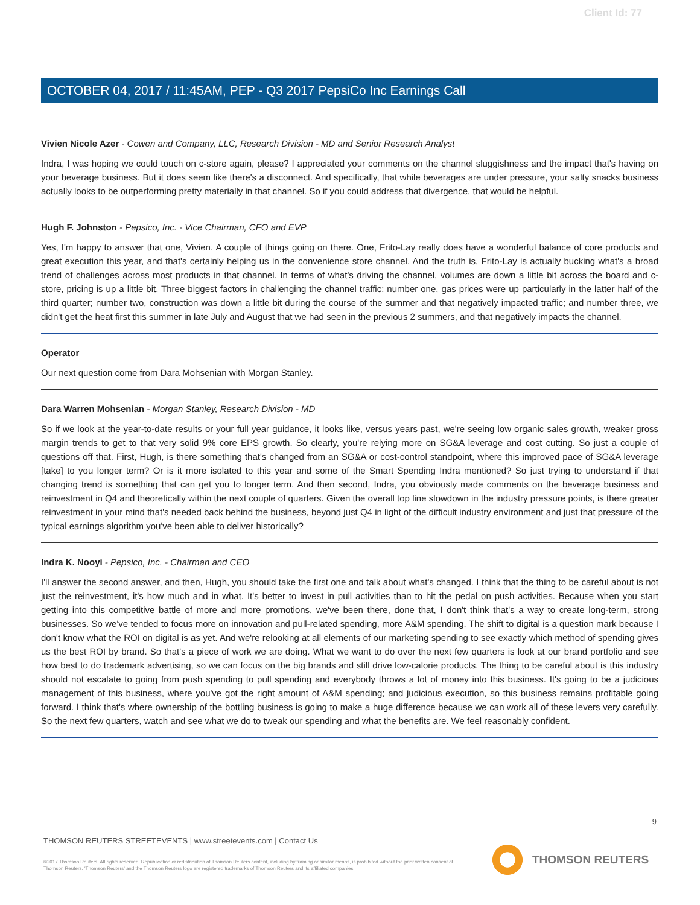Client Id: 77
OCTOBER 04, 2017 / 11:45AM, PEP - Q3 2017 PepsiCo Inc Earnings Call
Vivien Nicole Azer - Cowen and Company, LLC, Research Division - MD and Senior Research Analyst
Indra, I was hoping we could touch on c-store again, please? I appreciated your comments on the channel sluggishness and the impact that's having on your beverage business. But it does seem like there's a disconnect. And specifically, that while beverages are under pressure, your salty snacks business actually looks to be outperforming pretty materially in that channel. So if you could address that divergence, that would be helpful.
Hugh F. Johnston - Pepsico, Inc. - Vice Chairman, CFO and EVP
Yes, I'm happy to answer that one, Vivien. A couple of things going on there. One, Frito-Lay really does have a wonderful balance of core products and great execution this year, and that's certainly helping us in the convenience store channel. And the truth is, Frito-Lay is actually bucking what's a broad trend of challenges across most products in that channel. In terms of what's driving the channel, volumes are down a little bit across the board and c-store, pricing is up a little bit. Three biggest factors in challenging the channel traffic: number one, gas prices were up particularly in the latter half of the third quarter; number two, construction was down a little bit during the course of the summer and that negatively impacted traffic; and number three, we didn't get the heat first this summer in late July and August that we had seen in the previous 2 summers, and that negatively impacts the channel.
Operator
Our next question come from Dara Mohsenian with Morgan Stanley.
Dara Warren Mohsenian - Morgan Stanley, Research Division - MD
So if we look at the year-to-date results or your full year guidance, it looks like, versus years past, we're seeing low organic sales growth, weaker gross margin trends to get to that very solid 9% core EPS growth. So clearly, you're relying more on SG&A leverage and cost cutting. So just a couple of questions off that. First, Hugh, is there something that's changed from an SG&A or cost-control standpoint, where this improved pace of SG&A leverage [take] to you longer term? Or is it more isolated to this year and some of the Smart Spending Indra mentioned? So just trying to understand if that changing trend is something that can get you to longer term. And then second, Indra, you obviously made comments on the beverage business and reinvestment in Q4 and theoretically within the next couple of quarters. Given the overall top line slowdown in the industry pressure points, is there greater reinvestment in your mind that's needed back behind the business, beyond just Q4 in light of the difficult industry environment and just that pressure of the typical earnings algorithm you've been able to deliver historically?
Indra K. Nooyi - Pepsico, Inc. - Chairman and CEO
I'll answer the second answer, and then, Hugh, you should take the first one and talk about what's changed. I think that the thing to be careful about is not just the reinvestment, it's how much and in what. It's better to invest in pull activities than to hit the pedal on push activities. Because when you start getting into this competitive battle of more and more promotions, we've been there, done that, I don't think that's a way to create long-term, strong businesses. So we've tended to focus more on innovation and pull-related spending, more A&M spending. The shift to digital is a question mark because I don't know what the ROI on digital is as yet. And we're relooking at all elements of our marketing spending to see exactly which method of spending gives us the best ROI by brand. So that's a piece of work we are doing. What we want to do over the next few quarters is look at our brand portfolio and see how best to do trademark advertising, so we can focus on the big brands and still drive low-calorie products. The thing to be careful about is this industry should not escalate to going from push spending to pull spending and everybody throws a lot of money into this business. It's going to be a judicious management of this business, where you've got the right amount of A&M spending; and judicious execution, so this business remains profitable going forward. I think that's where ownership of the bottling business is going to make a huge difference because we can work all of these levers very carefully. So the next few quarters, watch and see what we do to tweak our spending and what the benefits are. We feel reasonably confident.
9
THOMSON REUTERS STREETEVENTS | www.streetevents.com | Contact Us
©2017 Thomson Reuters. All rights reserved. Republication or redistribution of Thomson Reuters content, including by framing or similar means, is prohibited without the prior written consent of Thomson Reuters. 'Thomson Reuters' and the Thomson Reuters logo are registered trademarks of Thomson Reuters and its affiliated companies.
THOMSON REUTERS